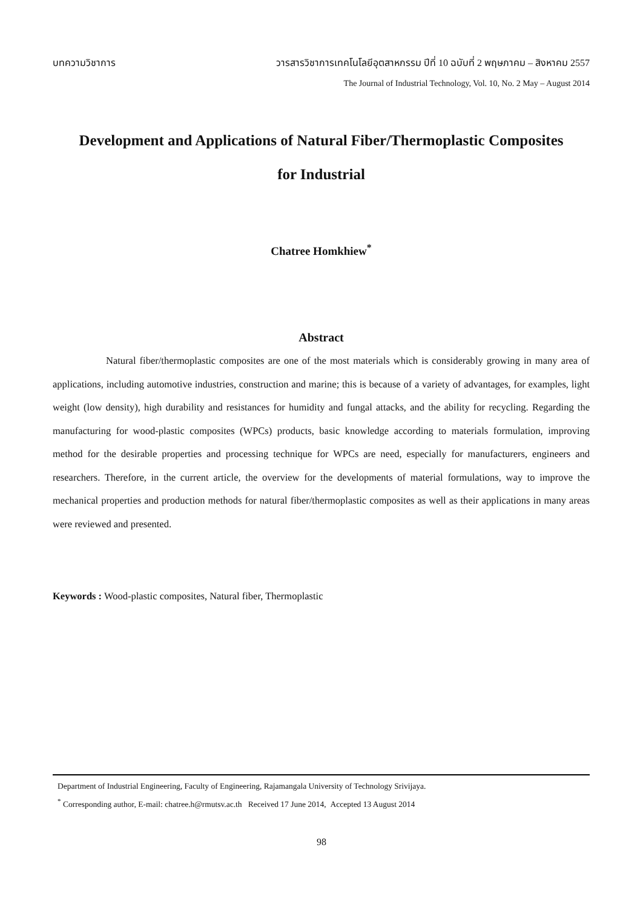บทความวิชาการ วารสารวิชาการเทคโนโลยีอุตสาหกรรม ปีที่ 10 ฉบับที่ 2 พฤษภาคม – สิงหาคม 2557
The Journal of Industrial Technology, Vol. 10, No. 2 May – August 2014
Development and Applications of Natural Fiber/Thermoplastic Composites
for Industrial
Chatree Homkhiew<sup>*</sup>
Abstract
Natural fiber/thermoplastic composites are one of the most materials which is considerably growing in many area of applications, including automotive industries, construction and marine; this is because of a variety of advantages, for examples, light weight (low density), high durability and resistances for humidity and fungal attacks, and the ability for recycling. Regarding the manufacturing for wood-plastic composites (WPCs) products, basic knowledge according to materials formulation, improving method for the desirable properties and processing technique for WPCs are need, especially for manufacturers, engineers and researchers. Therefore, in the current article, the overview for the developments of material formulations, way to improve the mechanical properties and production methods for natural fiber/thermoplastic composites as well as their applications in many areas were reviewed and presented.
Keywords : Wood-plastic composites, Natural fiber, Thermoplastic
Department of Industrial Engineering, Faculty of Engineering, Rajamangala University of Technology Srivijaya.
<sup>*</sup> Corresponding author, E-mail: chatree.h@rmutsv.ac.th Received 17 June 2014, Accepted 13 August 2014
98